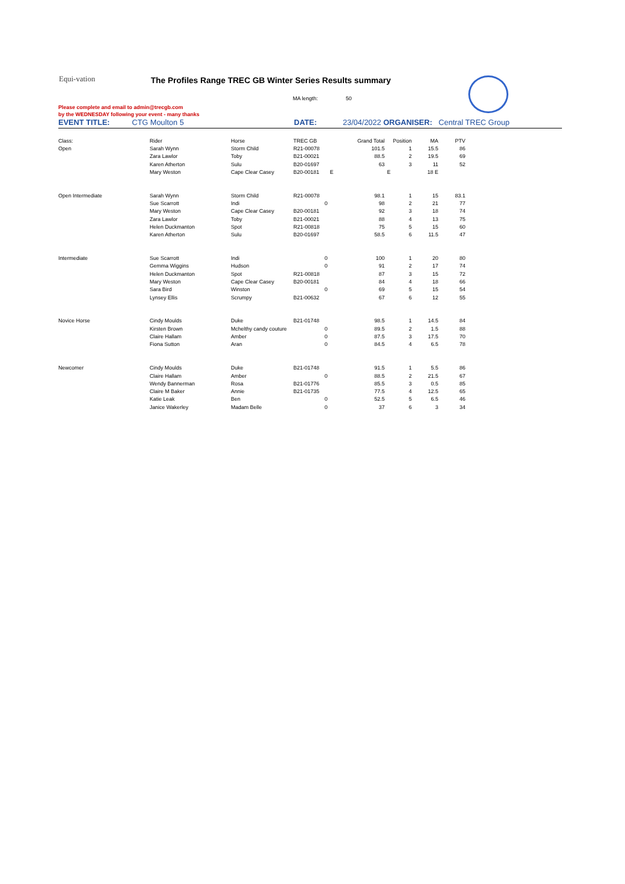Equi-vation
The Profiles Range TREC GB Winter Series Results summary
MA length: 50
Please complete and email to admin@trecgb.com
by the WEDNESDAY following your event - many thanks
EVENT TITLE: CTG Moulton 5 DATE: 23/04/2022 ORGANISER: Central TREC Group
| Class: | Rider | Horse | TREC GB | Grand Total | Position | MA | PTV |
| Open | Sarah Wynn | Storm Child | R21-00078 | 101.5 | 1 | 15.5 | 86 |
| | Zara Lawlor | Toby | B21-00021 | 88.5 | 2 | 19.5 | 69 |
| | Karen Atherton | Sulu | B20-01697 | 63 | 3 | 11 | 52 |
| | Mary Weston | Cape Clear Casey | B20-00181 | E | E | 18 E | |
| Open Intermediate | Sarah Wynn | Storm Child | R21-00078 | 98.1 | 1 | 15 | 83.1 |
| | Sue Scarrott | Indi | 0 | 98 | 2 | 21 | 77 |
| | Mary Weston | Cape Clear Casey | B20-00181 | 92 | 3 | 18 | 74 |
| | Zara Lawlor | Toby | B21-00021 | 88 | 4 | 13 | 75 |
| | Helen Duckmanton | Spot | R21-00818 | 75 | 5 | 15 | 60 |
| | Karen Atherton | Sulu | B20-01697 | 58.5 | 6 | 11.5 | 47 |
| Intermediate | Sue Scarrott | Indi | 0 | 100 | 1 | 20 | 80 |
| | Gemma Wiggins | Hudson | 0 | 91 | 2 | 17 | 74 |
| | Helen Duckmanton | Spot | R21-00818 | 87 | 3 | 15 | 72 |
| | Mary Weston | Cape Clear Casey | B20-00181 | 84 | 4 | 18 | 66 |
| | Sara Bird | Winston | 0 | 69 | 5 | 15 | 54 |
| | Lynsey Ellis | Scrumpy | B21-00632 | 67 | 6 | 12 | 55 |
| Novice Horse | Cindy Moulds | Duke | B21-01748 | 98.5 | 1 | 14.5 | 84 |
| | Kirsten Brown | Mchelthy candy couture | 0 | 89.5 | 2 | 1.5 | 88 |
| | Claire Hallam | Amber | 0 | 87.5 | 3 | 17.5 | 70 |
| | Fiona Sutton | Aran | 0 | 84.5 | 4 | 6.5 | 78 |
| Newcomer | Cindy Moulds | Duke | B21-01748 | 91.5 | 1 | 5.5 | 86 |
| | Claire Hallam | Amber | 0 | 88.5 | 2 | 21.5 | 67 |
| | Wendy Bannerman | Rosa | B21-01776 | 85.5 | 3 | 0.5 | 85 |
| | Claire M Baker | Annie | B21-01735 | 77.5 | 4 | 12.5 | 65 |
| | Katie Leak | Ben | 0 | 52.5 | 5 | 6.5 | 46 |
| | Janice Wakerley | Madam Belle | 0 | 37 | 6 | 3 | 34 |